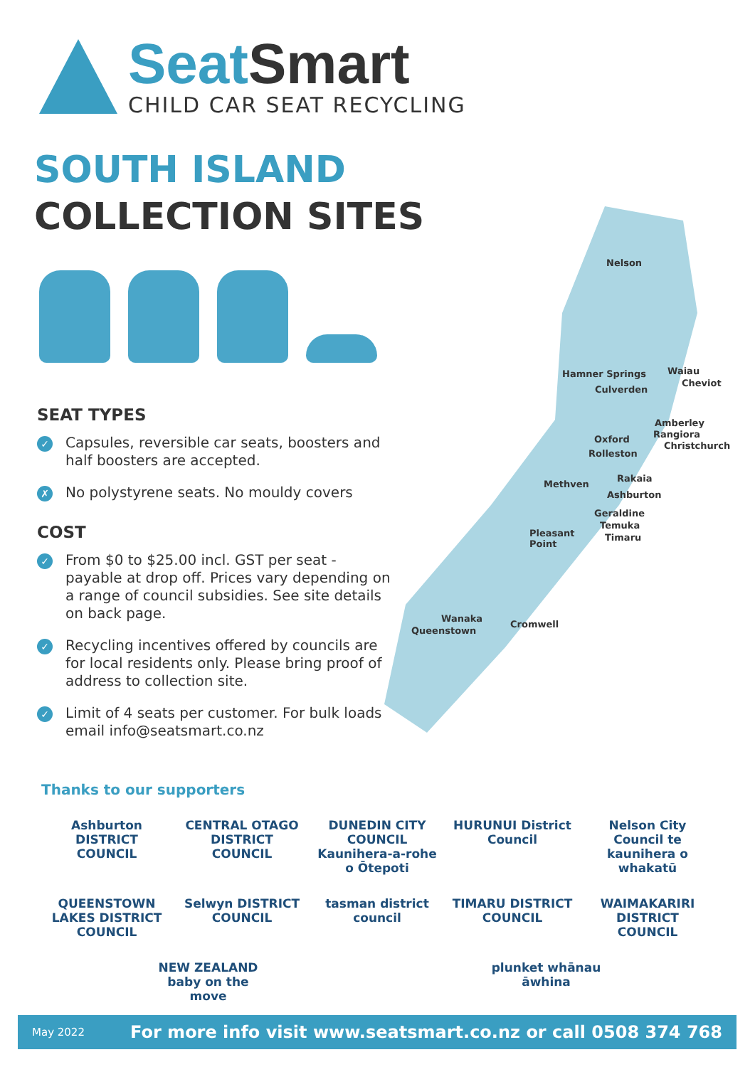SeatSmart
CHILD CAR SEAT RECYCLING
SOUTH ISLAND
COLLECTION SITES
SEAT TYPES
✓ Capsules, reversible car seats, boosters and half boosters are accepted.
✗ No polystyrene seats. No mouldy covers
COST
✓ From $0 to $25.00 incl. GST per seat - payable at drop off. Prices vary depending on a range of council subsidies. See site details on back page.
✓ Recycling incentives offered by councils are for local residents only. Please bring proof of address to collection site.
✓ Limit of 4 seats per customer. For bulk loads email info@seatsmart.co.nz
Nelson
Hamner Springs Waiau
Cheviot
Culverden
Amberley
Oxford Rangiora
Christchurch
Rolleston
Rakaia
Methven
Ashburton
Geraldine
Temuka
Pleasant
Point
Timaru
Wanaka
Queenstown
Cromwell
Thanks to our supporters
Ashburton DISTRICT COUNCIL
CENTRAL OTAGO DISTRICT COUNCIL
DUNEDIN CITY COUNCIL Kaunihera-a-rohe o Ōtepoti
HURUNUI District Council
Nelson City Council te kaunihera o whakatū
QUEENSTOWN LAKES DISTRICT COUNCIL
Selwyn DISTRICT COUNCIL
tasman district council
TIMARU DISTRICT COUNCIL
WAIMAKARIRI DISTRICT COUNCIL
NEW ZEALAND baby on the move
plunket whānau āwhina
May 2022 For more info visit www.seatsmart.co.nz or call 0508 374 768